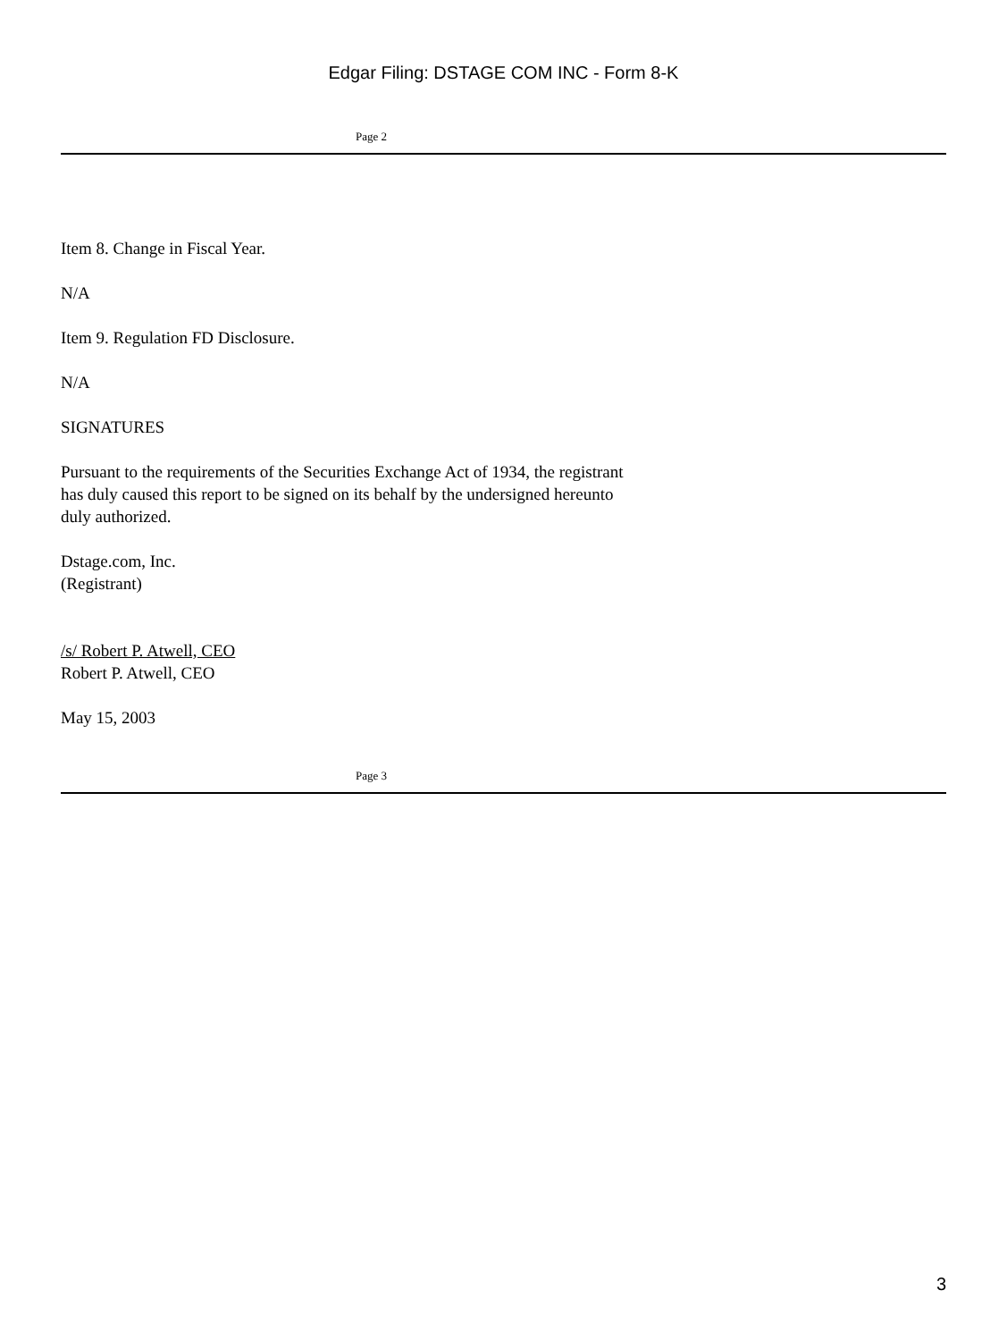Edgar Filing: DSTAGE COM INC - Form 8-K
Page 2
Item 8. Change in Fiscal Year.
N/A
Item 9. Regulation FD Disclosure.
N/A
SIGNATURES
Pursuant to the requirements of the Securities Exchange Act of 1934, the registrant has duly caused this report to be signed on its behalf by the undersigned hereunto duly authorized.
Dstage.com, Inc.
(Registrant)
/s/ Robert P. Atwell, CEO
Robert P. Atwell, CEO
May 15, 2003
Page 3
3